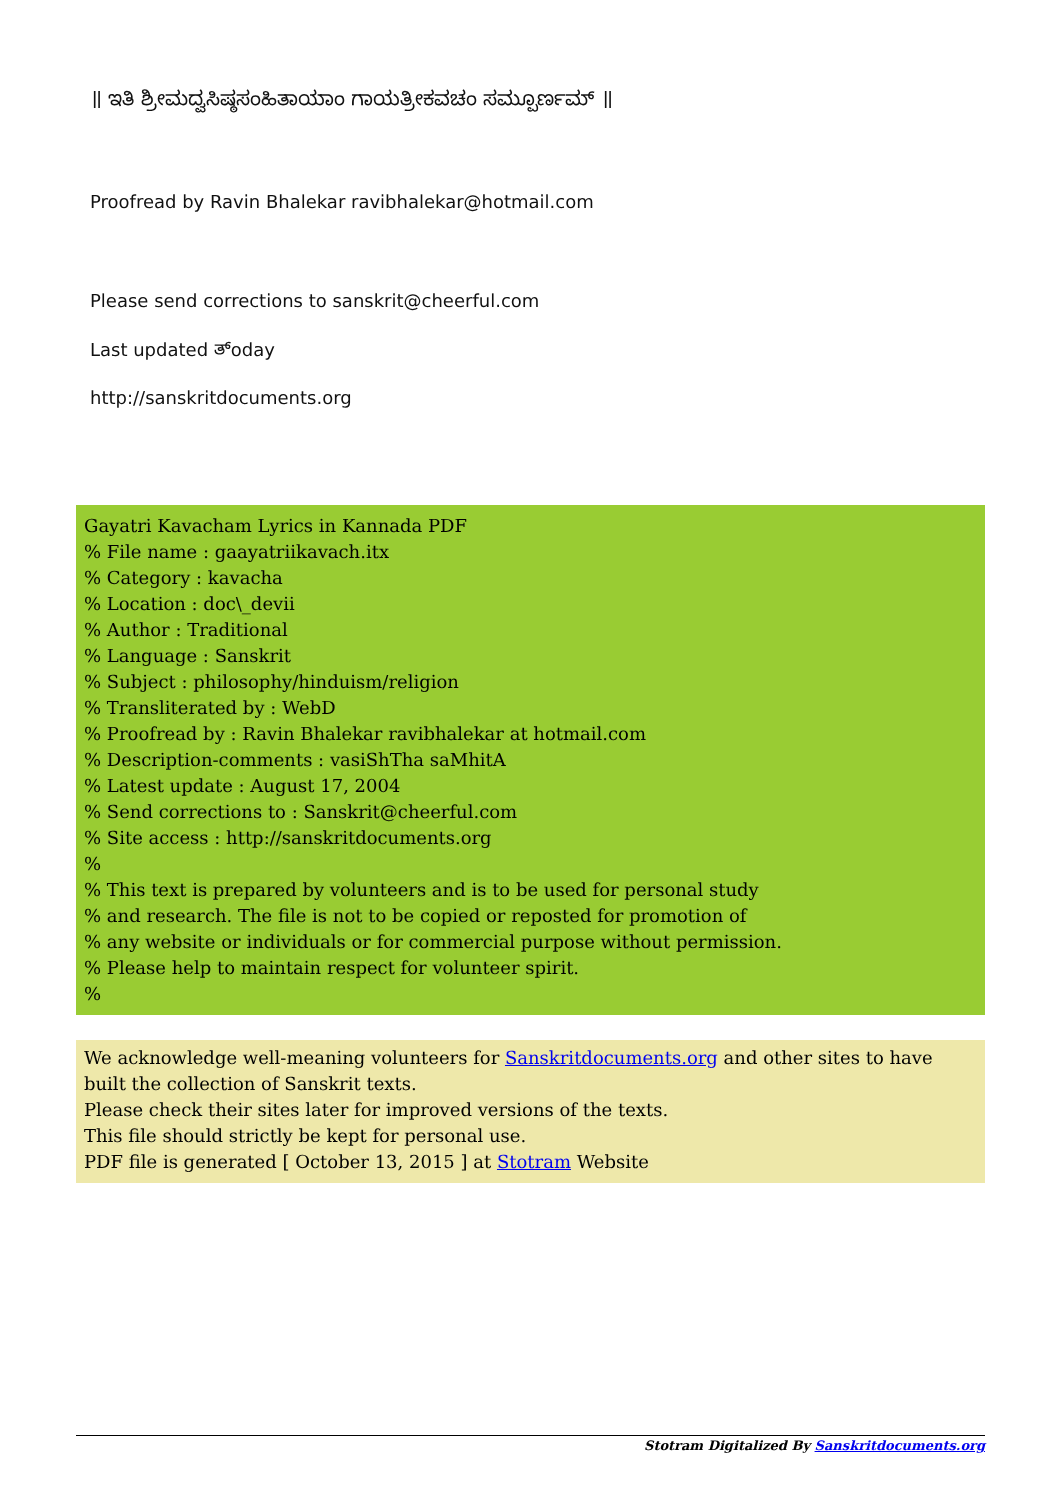॥ ಇತಿ ಶ್ರೀಮದ್ವಸಿಷ್ಠಸಂಹಿತಾಯಾಂ ಗಾಯತ್ರೀಕವಚಂ ಸಮ್ಪೂರ್ಣಮ್ ॥
Proofread by Ravin Bhalekar ravibhalekar@hotmail.com
Please send corrections to sanskrit@cheerful.com
Last updated ತ್oday
http://sanskritdocuments.org
Gayatri Kavacham Lyrics in Kannada PDF
% File name : gaayatriikavach.itx
% Category : kavacha
% Location : doc\_devii
% Author : Traditional
% Language : Sanskrit
% Subject : philosophy/hinduism/religion
% Transliterated by : WebD
% Proofread by : Ravin Bhalekar ravibhalekar at hotmail.com
% Description-comments : vasiShTha saMhitA
% Latest update : August 17, 2004
% Send corrections to : Sanskrit@cheerful.com
% Site access : http://sanskritdocuments.org
%
% This text is prepared by volunteers and is to be used for personal study
% and research. The file is not to be copied or reposted for promotion of
% any website or individuals or for commercial purpose without permission.
% Please help to maintain respect for volunteer spirit.
%
We acknowledge well-meaning volunteers for Sanskritdocuments.org and other sites to have built the collection of Sanskrit texts.
Please check their sites later for improved versions of the texts.
This file should strictly be kept for personal use.
PDF file is generated [ October 13, 2015 ] at Stotram Website
Stotram Digitalized By Sanskritdocuments.org